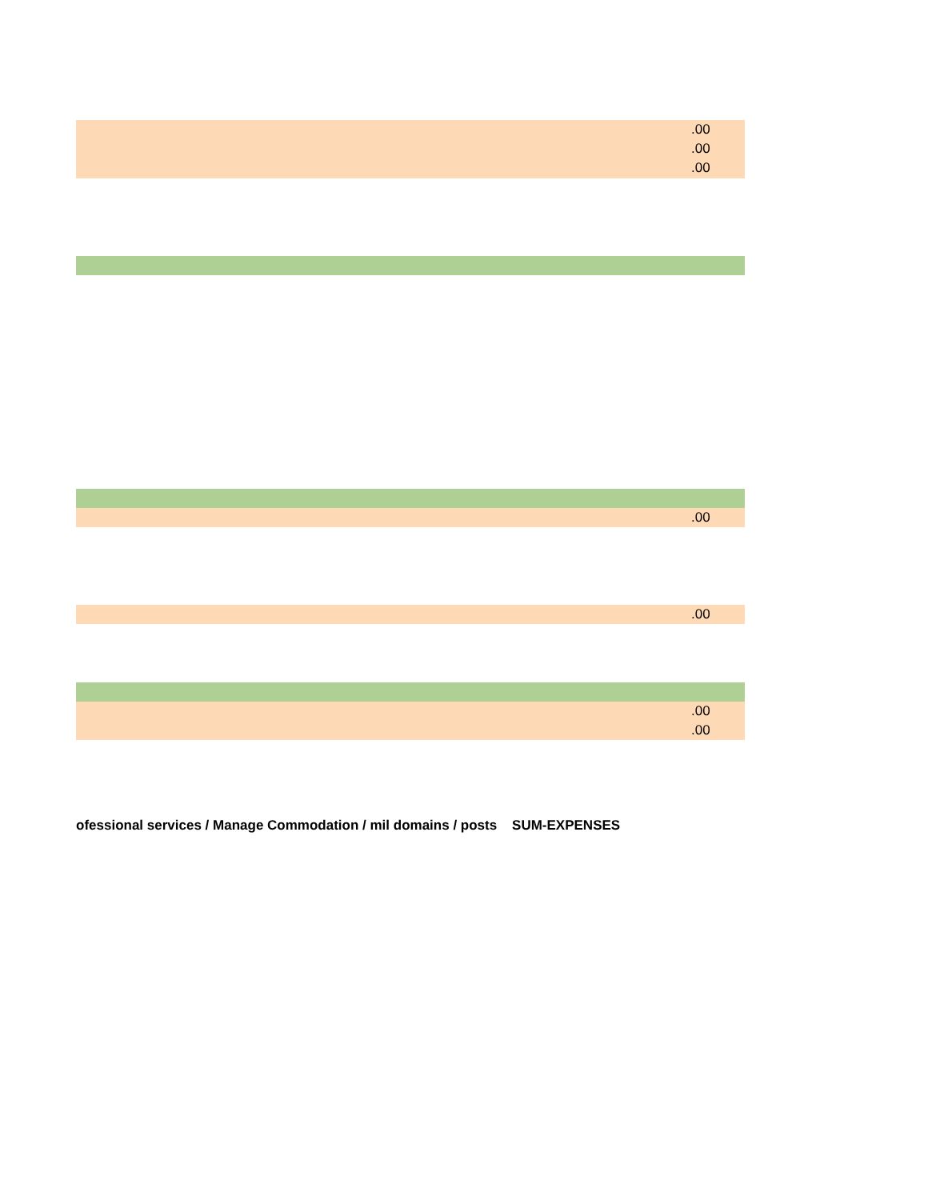.00
.00
.00
.00
.00
.00
.00
ofessional services / Manage Commodation / mil domains / posts SUM-EXPENSES